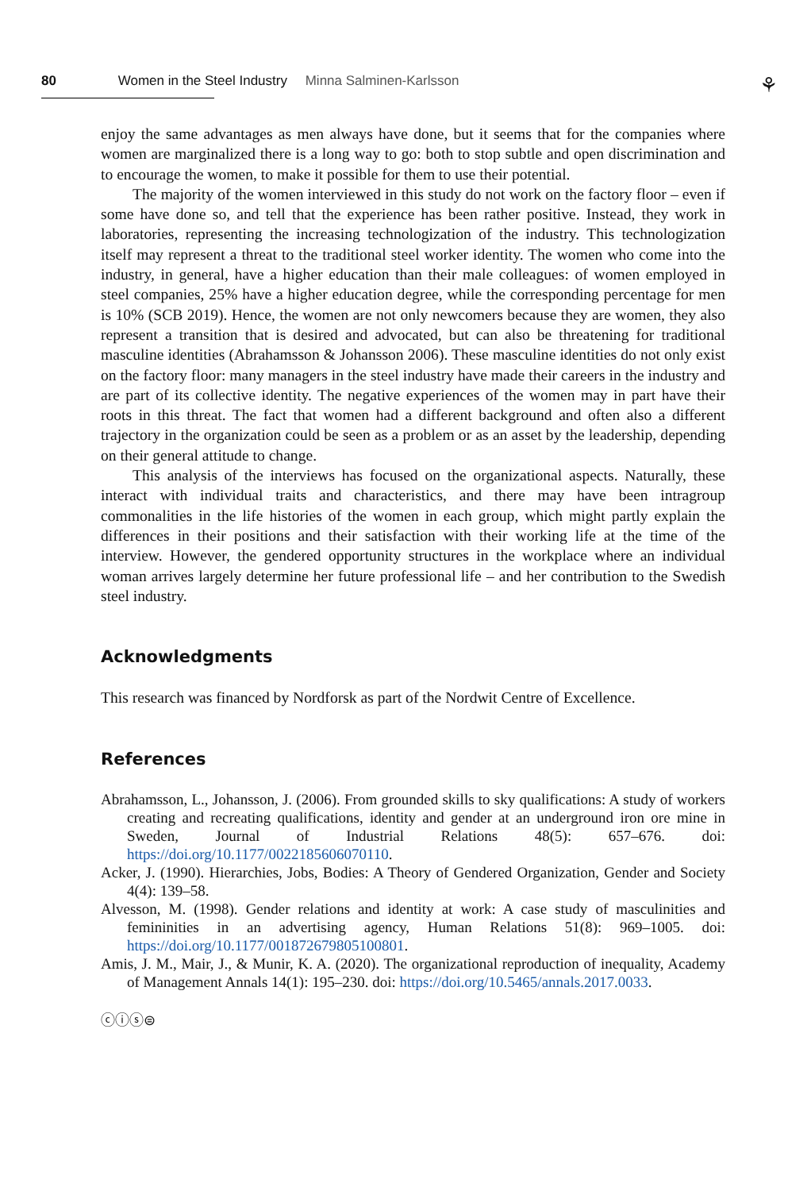80 Women in the Steel Industry Minna Salminen-Karlsson
⚘
enjoy the same advantages as men always have done, but it seems that for the companies where women are marginalized there is a long way to go: both to stop subtle and open discrimination and to encourage the women, to make it possible for them to use their potential.
The majority of the women interviewed in this study do not work on the factory floor – even if some have done so, and tell that the experience has been rather positive. Instead, they work in laboratories, representing the increasing technologization of the industry. This technologization itself may represent a threat to the traditional steel worker identity. The women who come into the industry, in general, have a higher education than their male colleagues: of women employed in steel companies, 25% have a higher education degree, while the corresponding percentage for men is 10% (SCB 2019). Hence, the women are not only newcomers because they are women, they also represent a transition that is desired and advocated, but can also be threatening for traditional masculine identities (Abrahamsson & Johansson 2006). These masculine identities do not only exist on the factory floor: many managers in the steel industry have made their careers in the industry and are part of its collective identity. The negative experiences of the women may in part have their roots in this threat. The fact that women had a different background and often also a different trajectory in the organization could be seen as a problem or as an asset by the leadership, depending on their general attitude to change.
This analysis of the interviews has focused on the organizational aspects. Naturally, these interact with individual traits and characteristics, and there may have been intragroup commonalities in the life histories of the women in each group, which might partly explain the differences in their positions and their satisfaction with their working life at the time of the interview. However, the gendered opportunity structures in the workplace where an individual woman arrives largely determine her future professional life – and her contribution to the Swedish steel industry.
Acknowledgments
This research was financed by Nordforsk as part of the Nordwit Centre of Excellence.
References
Abrahamsson, L., Johansson, J. (2006). From grounded skills to sky qualifications: A study of workers creating and recreating qualifications, identity and gender at an underground iron ore mine in Sweden, Journal of Industrial Relations 48(5): 657–676. doi: https://doi.org/10.1177/0022185606070110.
Acker, J. (1990). Hierarchies, Jobs, Bodies: A Theory of Gendered Organization, Gender and Society 4(4): 139–58.
Alvesson, M. (1998). Gender relations and identity at work: A case study of masculinities and femininities in an advertising agency, Human Relations 51(8): 969–1005. doi: https://doi.org/10.1177/001872679805100801.
Amis, J. M., Mair, J., & Munir, K. A. (2020). The organizational reproduction of inequality, Academy of Management Annals 14(1): 195–230. doi: https://doi.org/10.5465/annals.2017.0033.
ⓒⓘⓢ⊜